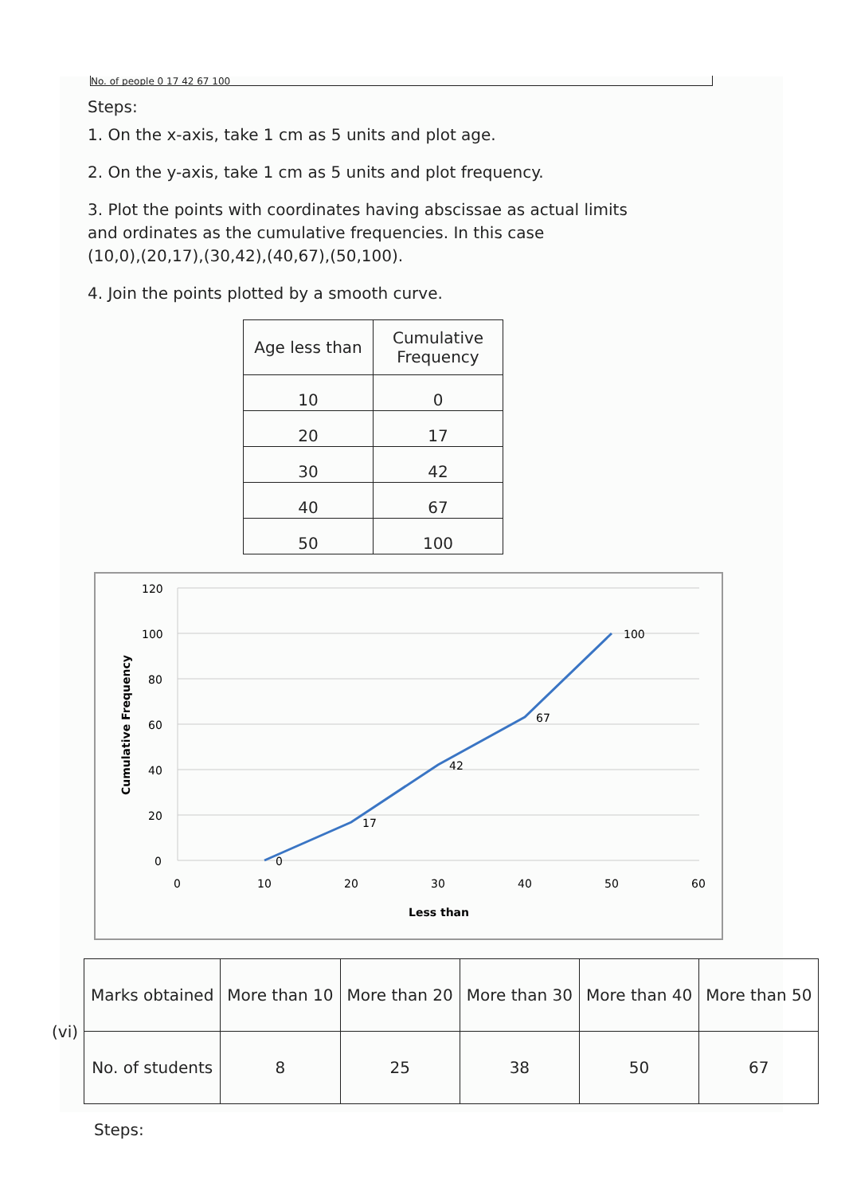No. of people 0 17 42 67 100
Steps:
1. On the x-axis, take 1 cm as 5 units and plot age.
2. On the y-axis, take 1 cm as 5 units and plot frequency.
3. Plot the points with coordinates having abscissae as actual limits
and ordinates as the cumulative frequencies. In this case
(10,0),(20,17),(30,42),(40,67),(50,100).
4. Join the points plotted by a smooth curve.
| Age less than | Cumulative Frequency |
| 10 | 0 |
| 20 | 17 |
| 30 | 42 |
| 40 | 67 |
| 50 | 100 |
120
100
80
60
40
20
0
0
10
20
30
40
50
60
Less than
Cumulative Frequency
0
17
42
67
100
(vi)
| Marks obtained | More than 10 | More than 20 | More than 30 | More than 40 | More than 50 |
| No. of students | 8 | 25 | 38 | 50 | 67 |
Steps: